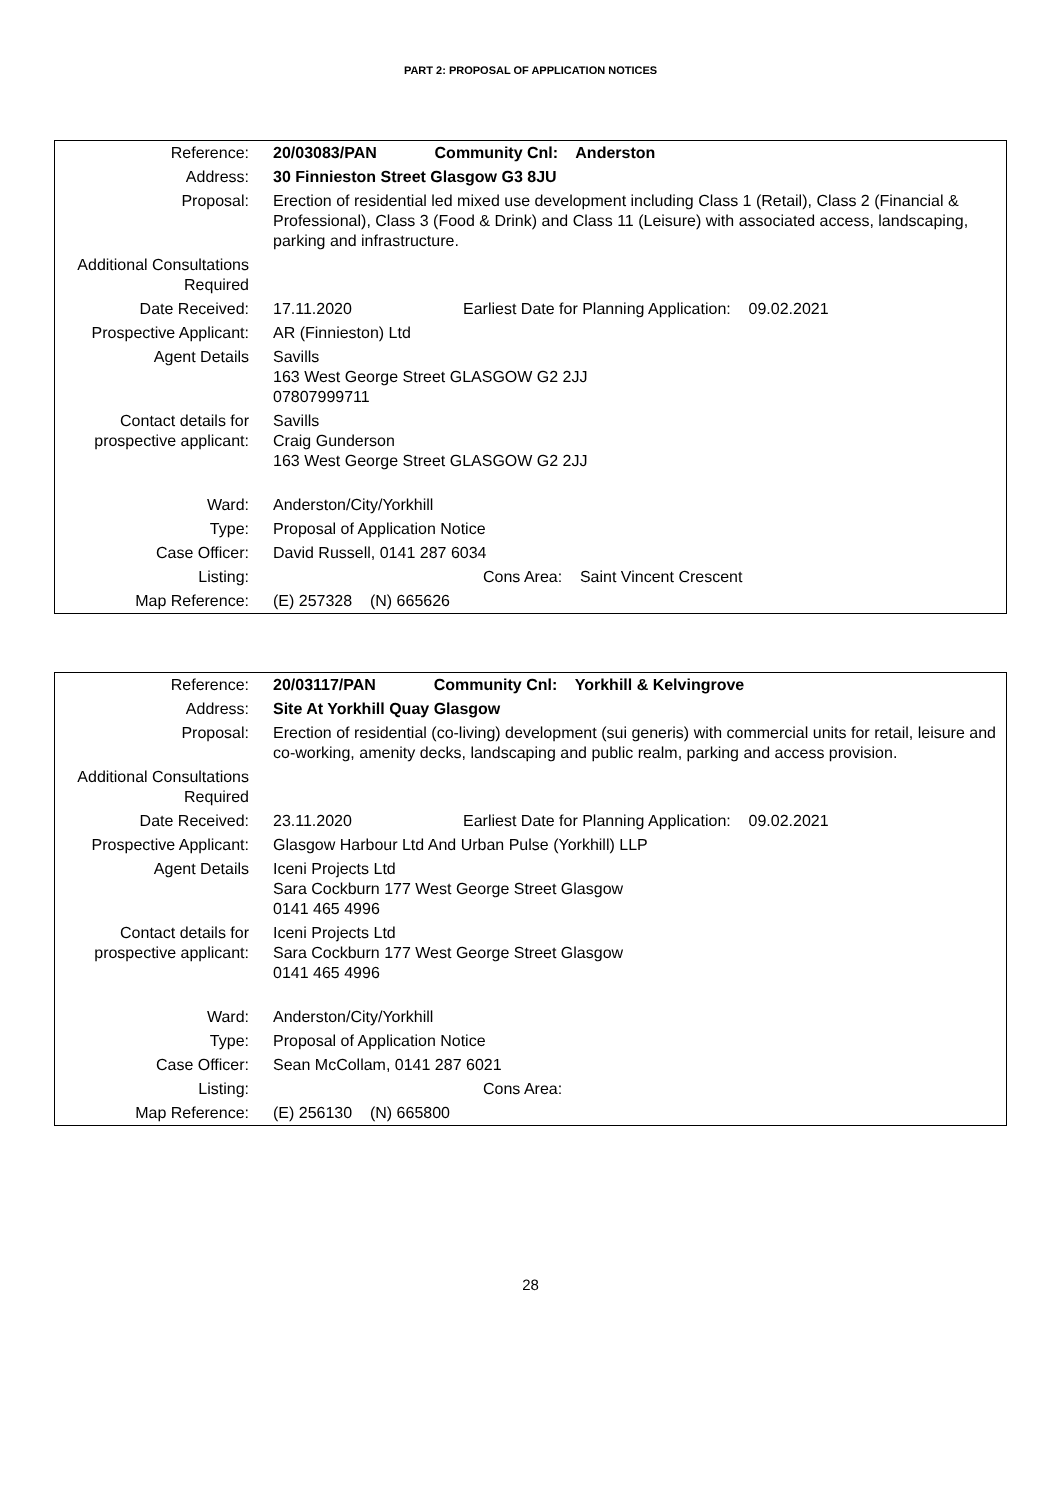PART 2: PROPOSAL OF APPLICATION NOTICES
| Reference: | 20/03083/PAN Community Cnl: Anderston |
| Address: | 30 Finnieston Street Glasgow G3 8JU |
| Proposal: | Erection of residential led mixed use development including Class 1 (Retail), Class 2 (Financial & Professional), Class 3 (Food & Drink) and Class 11 (Leisure) with associated access, landscaping, parking and infrastructure. |
| Additional Consultations Required | |
| Date Received: | 17.11.2020 Earliest Date for Planning Application: 09.02.2021 |
| Prospective Applicant: | AR (Finnieston) Ltd |
| Agent Details | Savills 163 West George Street GLASGOW G2 2JJ 07807999711 |
| Contact details for prospective applicant: | Savills Craig Gunderson 163 West George Street GLASGOW G2 2JJ |
| Ward: | Anderston/City/Yorkhill |
| Type: | Proposal of Application Notice |
| Case Officer: | David Russell, 0141 287 6034 |
| Listing: | Cons Area: Saint Vincent Crescent |
| Map Reference: | (E) 257328 (N) 665626 |
| Reference: | 20/03117/PAN Community Cnl: Yorkhill & Kelvingrove |
| Address: | Site At Yorkhill Quay Glasgow |
| Proposal: | Erection of residential (co-living) development (sui generis) with commercial units for retail, leisure and co-working, amenity decks, landscaping and public realm, parking and access provision. |
| Additional Consultations Required | |
| Date Received: | 23.11.2020 Earliest Date for Planning Application: 09.02.2021 |
| Prospective Applicant: | Glasgow Harbour Ltd And Urban Pulse (Yorkhill) LLP |
| Agent Details | Iceni Projects Ltd Sara Cockburn 177 West George Street Glasgow 0141 465 4996 |
| Contact details for prospective applicant: | Iceni Projects Ltd Sara Cockburn 177 West George Street Glasgow 0141 465 4996 |
| Ward: | Anderston/City/Yorkhill |
| Type: | Proposal of Application Notice |
| Case Officer: | Sean McCollam, 0141 287 6021 |
| Listing: | Cons Area: |
| Map Reference: | (E) 256130 (N) 665800 |
28